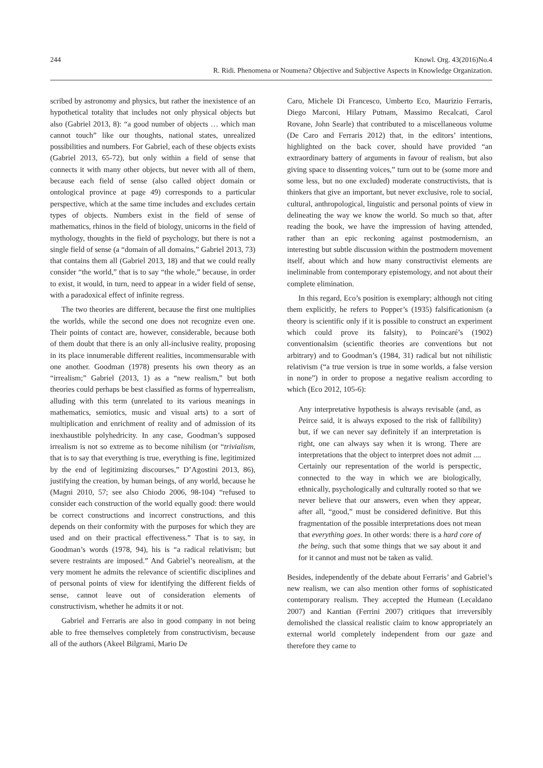244
Knowl. Org. 43(2016)No.4
R. Ridi. Phenomena or Noumena? Objective and Subjective Aspects in Knowledge Organization.
scribed by astronomy and physics, but rather the inexistence of an hypothetical totality that includes not only physical objects but also (Gabriel 2013, 8): “a good number of objects … which man cannot touch” like our thoughts, national states, unrealized possibilities and numbers. For Gabriel, each of these objects exists (Gabriel 2013, 65-72), but only within a field of sense that connects it with many other objects, but never with all of them, because each field of sense (also called object domain or ontological province at page 49) corresponds to a particular perspective, which at the same time includes and excludes certain types of objects. Numbers exist in the field of sense of mathematics, rhinos in the field of biology, unicorns in the field of mythology, thoughts in the field of psychology, but there is not a single field of sense (a “domain of all domains,” Gabriel 2013, 73) that contains them all (Gabriel 2013, 18) and that we could really consider “the world,” that is to say “the whole,” because, in order to exist, it would, in turn, need to appear in a wider field of sense, with a paradoxical effect of infinite regress.
The two theories are different, because the first one multiplies the worlds, while the second one does not recognize even one. Their points of contact are, however, considerable, because both of them doubt that there is an only all-inclusive reality, proposing in its place innumerable different realities, incommensurable with one another. Goodman (1978) presents his own theory as an “irrealism;” Gabriel (2013, 1) as a “new realism,” but both theories could perhaps be best classified as forms of hyperrealism, alluding with this term (unrelated to its various meanings in mathematics, semiotics, music and visual arts) to a sort of multiplication and enrichment of reality and of admission of its inexhaustible polyhedricity. In any case, Goodman’s supposed irrealism is not so extreme as to become nihilism (or “trivialism, that is to say that everything is true, everything is fine, legitimized by the end of legitimizing discourses,” D’Agostini 2013, 86), justifying the creation, by human beings, of any world, because he (Magni 2010, 57; see also Chiodo 2006, 98-104) “refused to consider each construction of the world equally good: there would be correct constructions and incorrect constructions, and this depends on their conformity with the purposes for which they are used and on their practical effectiveness.” That is to say, in Goodman’s words (1978, 94), his is “a radical relativism; but severe restraints are imposed.” And Gabriel’s neorealism, at the very moment he admits the relevance of scientific disciplines and of personal points of view for identifying the different fields of sense, cannot leave out of consideration elements of constructivism, whether he admits it or not.
Gabriel and Ferraris are also in good company in not being able to free themselves completely from constructivism, because all of the authors (Akeel Bilgrami, Mario De
Caro, Michele Di Francesco, Umberto Eco, Maurizio Ferraris, Diego Marconi, Hilary Putnam, Massimo Recalcati, Carol Rovane, John Searle) that contributed to a miscellaneous volume (De Caro and Ferraris 2012) that, in the editors’ intentions, highlighted on the back cover, should have provided “an extraordinary battery of arguments in favour of realism, but also giving space to dissenting voices,” turn out to be (some more and some less, but no one excluded) moderate constructivists, that is thinkers that give an important, but never exclusive, role to social, cultural, anthropological, linguistic and personal points of view in delineating the way we know the world. So much so that, after reading the book, we have the impression of having attended, rather than an epic reckoning against postmodernism, an interesting but subtle discussion within the postmodern movement itself, about which and how many constructivist elements are ineliminable from contemporary epistemology, and not about their complete elimination.
In this regard, Eco’s position is exemplary; although not citing them explicitly, he refers to Popper’s (1935) falsificationism (a theory is scientific only if it is possible to construct an experiment which could prove its falsity), to Poincaré’s (1902) conventionalsim (scientific theories are conventions but not arbitrary) and to Goodman’s (1984, 31) radical but not nihilistic relativism (“a true version is true in some worlds, a false version in none”) in order to propose a negative realism according to which (Eco 2012, 105-6):
Any interpretative hypothesis is always revisable (and, as Peirce said, it is always exposed to the risk of fallibility) but, if we can never say definitely if an interpretation is right, one can always say when it is wrong. There are interpretations that the object to interpret does not admit .... Certainly our representation of the world is perspectic, connected to the way in which we are biologically, ethnically, psychologically and culturally rooted so that we never believe that our answers, even when they appear, after all, “good,” must be considered definitive. But this fragmentation of the possible interpretations does not mean that everything goes. In other words: there is a hard core of the being, such that some things that we say about it and for it cannot and must not be taken as valid.
Besides, independently of the debate about Ferraris’ and Gabriel’s new realism, we can also mention other forms of sophisticated contemporary realism. They accepted the Humean (Lecaldano 2007) and Kantian (Ferrini 2007) critiques that irreversibly demolished the classical realistic claim to know appropriately an external world completely independent from our gaze and therefore they came to